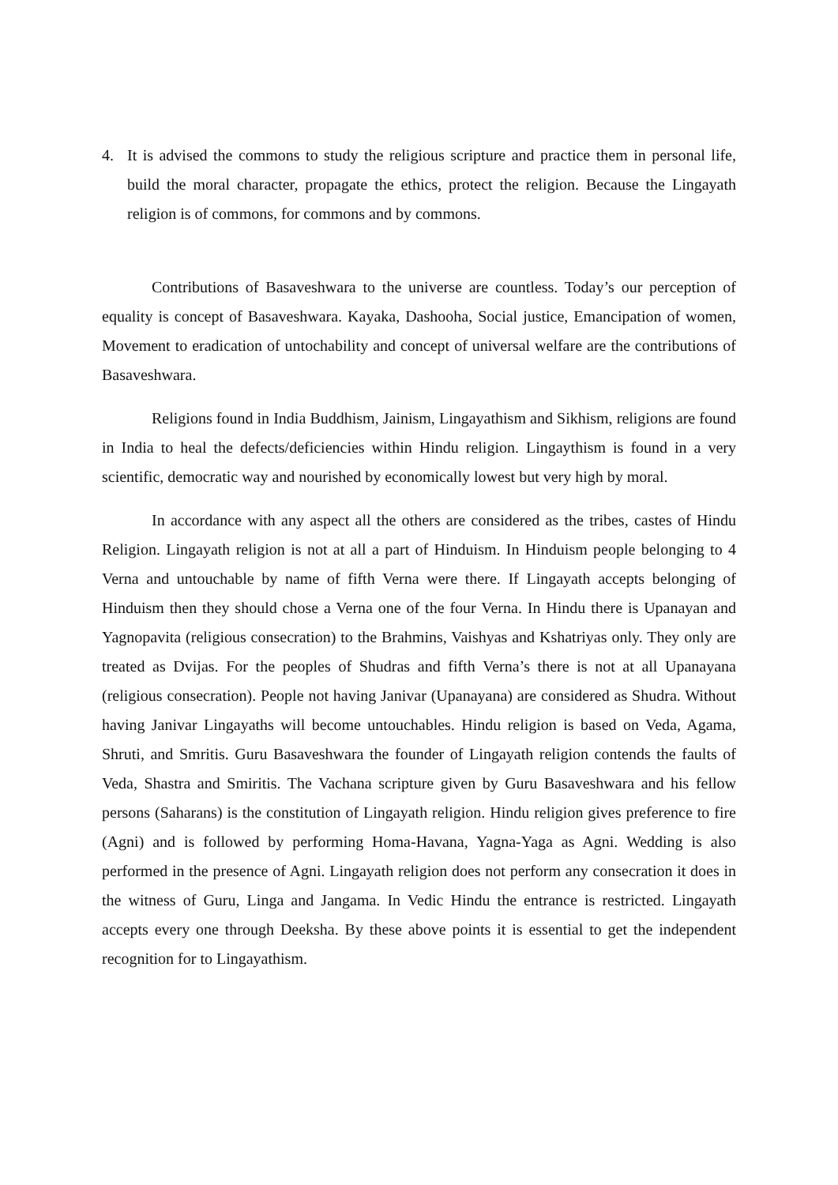4. It is advised the commons to study the religious scripture and practice them in personal life, build the moral character, propagate the ethics, protect the religion. Because the Lingayath religion is of commons, for commons and by commons.
Contributions of Basaveshwara to the universe are countless. Today’s our perception of equality is concept of Basaveshwara. Kayaka, Dashooha, Social justice, Emancipation of women, Movement to eradication of untochability and concept of universal welfare are the contributions of Basaveshwara.
Religions found in India Buddhism, Jainism, Lingayathism and Sikhism, religions are found in India to heal the defects/deficiencies within Hindu religion. Lingaythism is found in a very scientific, democratic way and nourished by economically lowest but very high by moral.
In accordance with any aspect all the others are considered as the tribes, castes of Hindu Religion. Lingayath religion is not at all a part of Hinduism. In Hinduism people belonging to 4 Verna and untouchable by name of fifth Verna were there. If Lingayath accepts belonging of Hinduism then they should chose a Verna one of the four Verna. In Hindu there is Upanayan and Yagnopavita (religious consecration) to the Brahmins, Vaishyas and Kshatriyas only. They only are treated as Dvijas. For the peoples of Shudras and fifth Verna’s there is not at all Upanayana (religious consecration). People not having Janivar (Upanayana) are considered as Shudra. Without having Janivar Lingayaths will become untouchables. Hindu religion is based on Veda, Agama, Shruti, and Smritis. Guru Basaveshwara the founder of Lingayath religion contends the faults of Veda, Shastra and Smiritis. The Vachana scripture given by Guru Basaveshwara and his fellow persons (Saharans) is the constitution of Lingayath religion. Hindu religion gives preference to fire (Agni) and is followed by performing Homa-Havana, Yagna-Yaga as Agni. Wedding is also performed in the presence of Agni. Lingayath religion does not perform any consecration it does in the witness of Guru, Linga and Jangama. In Vedic Hindu the entrance is restricted. Lingayath accepts every one through Deeksha. By these above points it is essential to get the independent recognition for to Lingayathism.